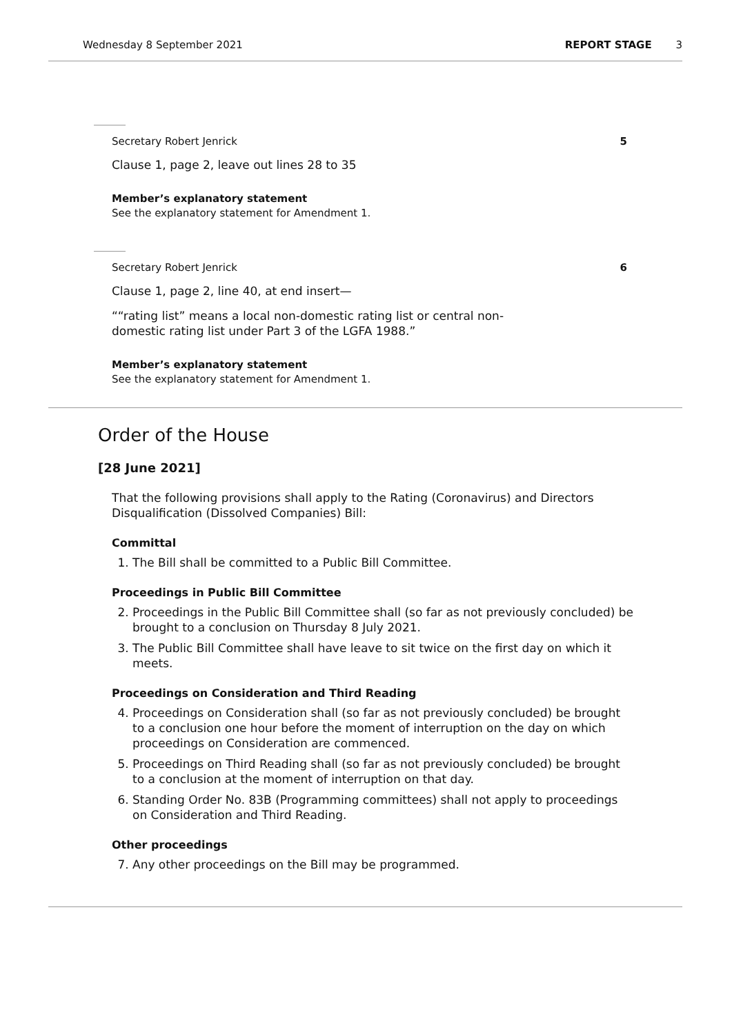Wednesday 8 September 2021 REPORT STAGE 3
Secretary Robert Jenrick 5
Clause 1, page 2, leave out lines 28 to 35
Member’s explanatory statement
See the explanatory statement for Amendment 1.
Secretary Robert Jenrick 6
Clause 1, page 2, line 40, at end insert—
““rating list” means a local non-domestic rating list or central non-
domestic rating list under Part 3 of the LGFA 1988.”
Member’s explanatory statement
See the explanatory statement for Amendment 1.
Order of the House
[28 June 2021]
That the following provisions shall apply to the Rating (Coronavirus) and Directors Disqualification (Dissolved Companies) Bill:
Committal
1. The Bill shall be committed to a Public Bill Committee.
Proceedings in Public Bill Committee
2. Proceedings in the Public Bill Committee shall (so far as not previously concluded) be brought to a conclusion on Thursday 8 July 2021.
3. The Public Bill Committee shall have leave to sit twice on the first day on which it meets.
Proceedings on Consideration and Third Reading
4. Proceedings on Consideration shall (so far as not previously concluded) be brought to a conclusion one hour before the moment of interruption on the day on which proceedings on Consideration are commenced.
5. Proceedings on Third Reading shall (so far as not previously concluded) be brought to a conclusion at the moment of interruption on that day.
6. Standing Order No. 83B (Programming committees) shall not apply to proceedings on Consideration and Third Reading.
Other proceedings
7. Any other proceedings on the Bill may be programmed.